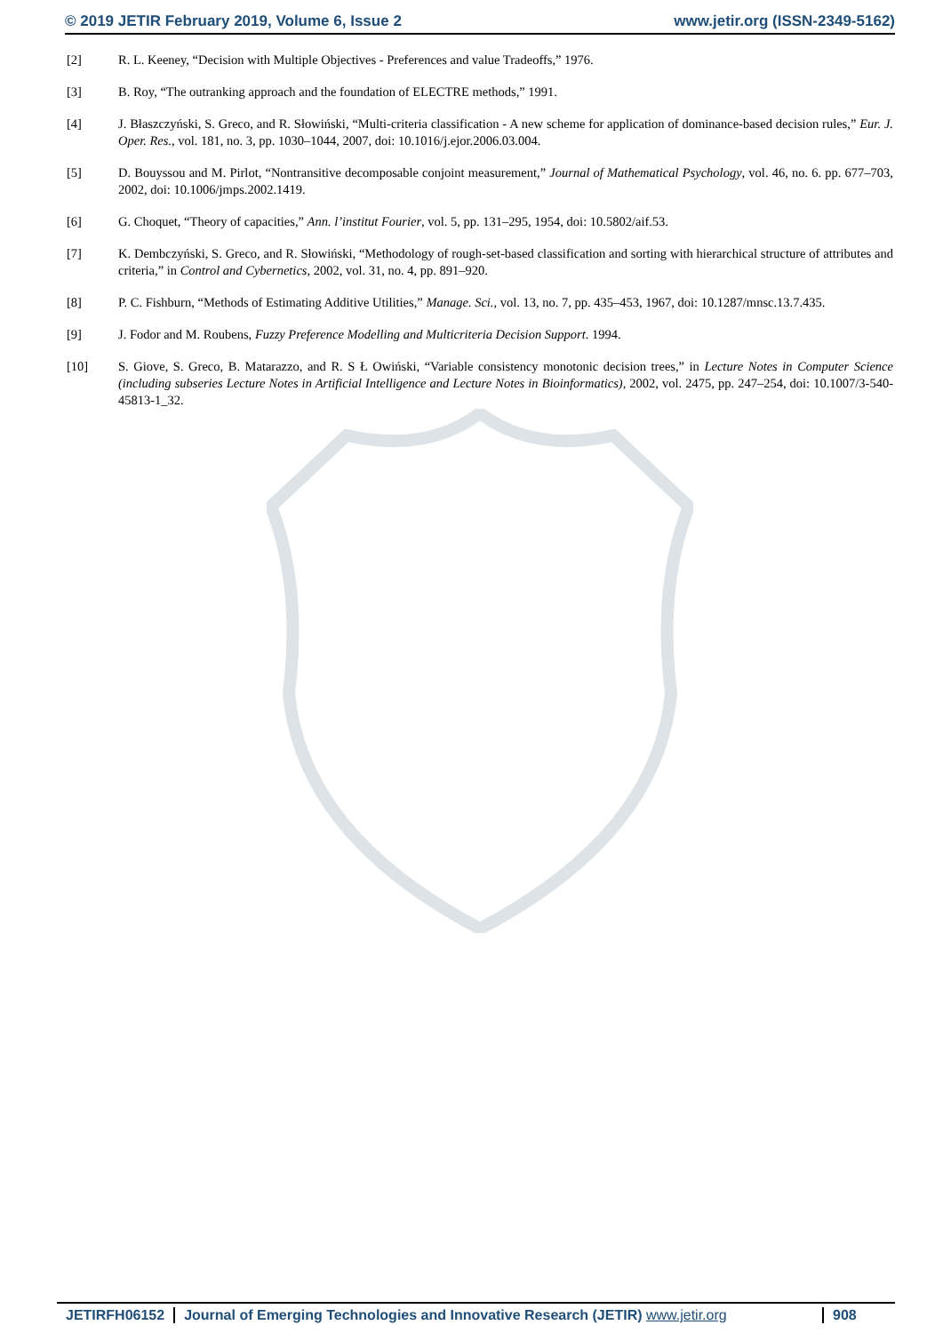© 2019 JETIR February 2019, Volume 6, Issue 2 www.jetir.org (ISSN-2349-5162)
[2] R. L. Keeney, “Decision with Multiple Objectives - Preferences and value Tradeoffs,” 1976.
[3] B. Roy, “The outranking approach and the foundation of ELECTRE methods,” 1991.
[4] J. Błaszczyński, S. Greco, and R. Słowiński, “Multi-criteria classification - A new scheme for application of dominance-based decision rules,” Eur. J. Oper. Res., vol. 181, no. 3, pp. 1030–1044, 2007, doi: 10.1016/j.ejor.2006.03.004.
[5] D. Bouyssou and M. Pirlot, “Nontransitive decomposable conjoint measurement,” Journal of Mathematical Psychology, vol. 46, no. 6. pp. 677–703, 2002, doi: 10.1006/jmps.2002.1419.
[6] G. Choquet, “Theory of capacities,” Ann. l’institut Fourier, vol. 5, pp. 131–295, 1954, doi: 10.5802/aif.53.
[7] K. Dembczyński, S. Greco, and R. Słowiński, “Methodology of rough-set-based classification and sorting with hierarchical structure of attributes and criteria,” in Control and Cybernetics, 2002, vol. 31, no. 4, pp. 891–920.
[8] P. C. Fishburn, “Methods of Estimating Additive Utilities,” Manage. Sci., vol. 13, no. 7, pp. 435–453, 1967, doi: 10.1287/mnsc.13.7.435.
[9] J. Fodor and M. Roubens, Fuzzy Preference Modelling and Multicriteria Decision Support. 1994.
[10] S. Giove, S. Greco, B. Matarazzo, and R. S Ł Owiński, “Variable consistency monotonic decision trees,” in Lecture Notes in Computer Science (including subseries Lecture Notes in Artificial Intelligence and Lecture Notes in Bioinformatics), 2002, vol. 2475, pp. 247–254, doi: 10.1007/3-540-45813-1_32.
JETIRFH06152 Journal of Emerging Technologies and Innovative Research (JETIR) www.jetir.org
908